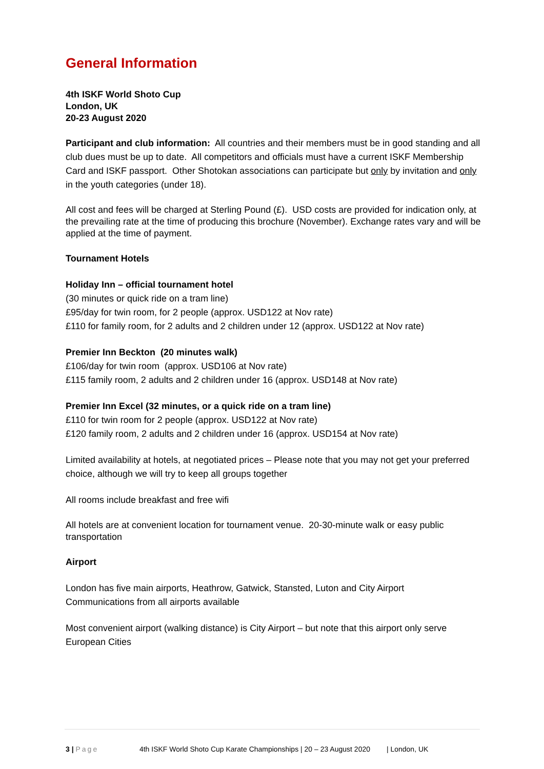General Information
4th ISKF World Shoto Cup
London, UK
20-23 August 2020
Participant and club information: All countries and their members must be in good standing and all club dues must be up to date. All competitors and officials must have a current ISKF Membership Card and ISKF passport. Other Shotokan associations can participate but only by invitation and only in the youth categories (under 18).
All cost and fees will be charged at Sterling Pound (£). USD costs are provided for indication only, at the prevailing rate at the time of producing this brochure (November). Exchange rates vary and will be applied at the time of payment.
Tournament Hotels
Holiday Inn – official tournament hotel
(30 minutes or quick ride on a tram line)
£95/day for twin room, for 2 people (approx. USD122 at Nov rate)
£110 for family room, for 2 adults and 2 children under 12 (approx. USD122 at Nov rate)
Premier Inn Beckton (20 minutes walk)
£106/day for twin room (approx. USD106 at Nov rate)
£115 family room, 2 adults and 2 children under 16 (approx. USD148 at Nov rate)
Premier Inn Excel (32 minutes, or a quick ride on a tram line)
£110 for twin room for 2 people (approx. USD122 at Nov rate)
£120 family room, 2 adults and 2 children under 16 (approx. USD154 at Nov rate)
Limited availability at hotels, at negotiated prices – Please note that you may not get your preferred choice, although we will try to keep all groups together
All rooms include breakfast and free wifi
All hotels are at convenient location for tournament venue. 20-30-minute walk or easy public transportation
Airport
London has five main airports, Heathrow, Gatwick, Stansted, Luton and City Airport
Communications from all airports available
Most convenient airport (walking distance) is City Airport – but note that this airport only serve European Cities
3 | Page 4th ISKF World Shoto Cup Karate Championships | 20 – 23 August 2020 | London, UK